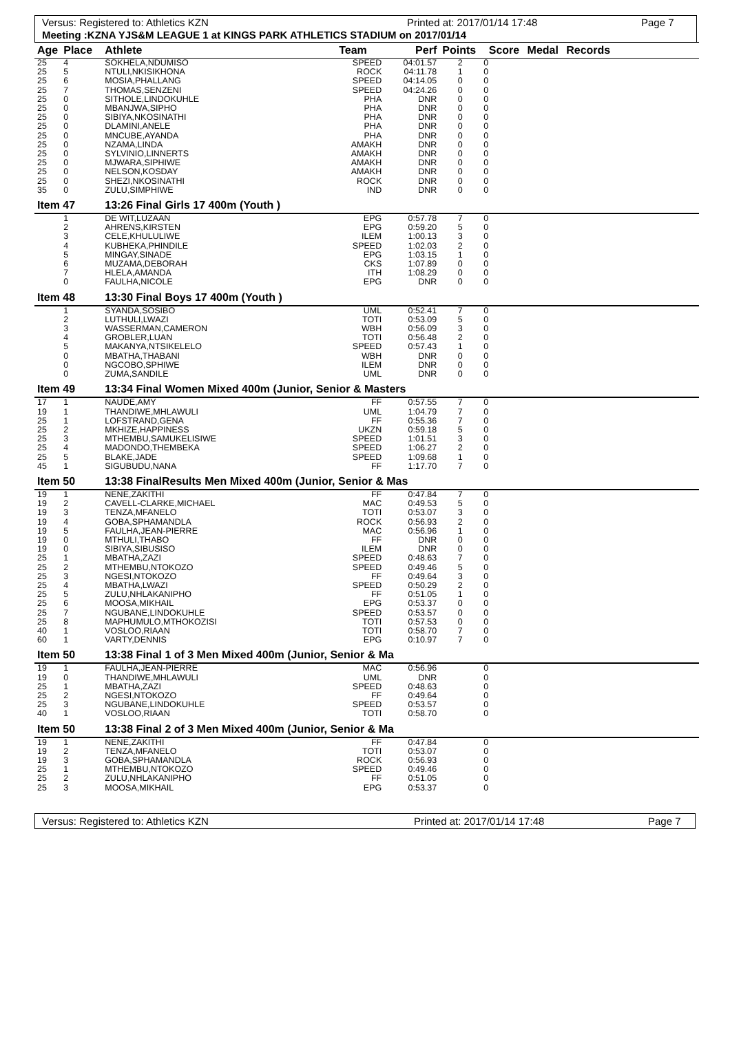Versus: Registered to: Athletics KZN Printed at: 2017/01/14 17:48 Page 7
Meeting :KZNA YJS&M LEAGUE 1 at KINGS PARK ATHLETICS STADIUM on 2017/01/14
| Age | Place | Athlete | Team | Perf | Points | Score | Medal | Records |
| --- | --- | --- | --- | --- | --- | --- | --- | --- |
| 25 | 4 | SOKHELA,NDUMISO | SPEED | 04:01.57 | 2 | 0 | | |
| 25 | 5 | NTULI,NKISIKHONA | ROCK | 04:11.78 | 1 | 0 | | |
| 25 | 6 | MOSIA,PHALLANG | SPEED | 04:14.05 | 0 | 0 | | |
| 25 | 7 | THOMAS,SENZENI | SPEED | 04:24.26 | 0 | 0 | | |
| 25 | 0 | SITHOLE,LINDOKUHLE | PHA | DNR | 0 | 0 | | |
| 25 | 0 | MBANJWA,SIPHO | PHA | DNR | 0 | 0 | | |
| 25 | 0 | SIBIYA,NKOSINATHI | PHA | DNR | 0 | 0 | | |
| 25 | 0 | DLAMINI,ANELE | PHA | DNR | 0 | 0 | | |
| 25 | 0 | MNCUBE,AYANDA | PHA | DNR | 0 | 0 | | |
| 25 | 0 | NZAMA,LINDA | AMAKH | DNR | 0 | 0 | | |
| 25 | 0 | SYLVINIO,LINNERTS | AMAKH | DNR | 0 | 0 | | |
| 25 | 0 | MJWARA,SIPHIWE | AMAKH | DNR | 0 | 0 | | |
| 25 | 0 | NELSON,KOSDAY | AMAKH | DNR | 0 | 0 | | |
| 25 | 0 | SHEZI,NKOSINATHI | ROCK | DNR | 0 | 0 | | |
| 35 | 0 | ZULU,SIMPHIWE | IND | DNR | 0 | 0 | | |
| Item 47 | | 13:26 Final Girls 17 400m (Youth ) | | | | | | |
| | 1 | DE WIT,LUZAAN | EPG | 0:57.78 | 7 | 0 | | |
| | 2 | AHRENS,KIRSTEN | EPG | 0:59.20 | 5 | 0 | | |
| | 3 | CELE,KHULULIWE | ILEM | 1:00.13 | 3 | 0 | | |
| | 4 | KUBHEKA,PHINDILE | SPEED | 1:02.03 | 2 | 0 | | |
| | 5 | MINGAY,SINADE | EPG | 1:03.15 | 1 | 0 | | |
| | 6 | MUZAMA,DEBORAH | CKS | 1:07.89 | 0 | 0 | | |
| | 7 | HLELA,AMANDA | ITH | 1:08.29 | 0 | 0 | | |
| | 0 | FAULHA,NICOLE | EPG | DNR | 0 | 0 | | |
| Item 48 | | 13:30 Final Boys 17 400m (Youth ) | | | | | | |
| | 1 | SYANDA,SOSIBO | UML | 0:52.41 | 7 | 0 | | |
| | 2 | LUTHULI,LWAZI | TOTI | 0:53.09 | 5 | 0 | | |
| | 3 | WASSERMAN,CAMERON | WBH | 0:56.09 | 3 | 0 | | |
| | 4 | GROBLER,LUAN | TOTI | 0:56.48 | 2 | 0 | | |
| | 5 | MAKANYA,NTSIKELELO | SPEED | 0:57.43 | 1 | 0 | | |
| | 0 | MBATHA,THABANI | WBH | DNR | 0 | 0 | | |
| | 0 | NGCOBO,SPHIWE | ILEM | DNR | 0 | 0 | | |
| | 0 | ZUMA,SANDILE | UML | DNR | 0 | 0 | | |
| Item 49 | | 13:34 Final Women Mixed 400m (Junior, Senior & Masters | | | | | | |
| 17 | 1 | NAUDE,AMY | FF | 0:57.55 | 7 | 0 | | |
| 19 | 1 | THANDIWE,MHLAWULI | UML | 1:04.79 | 7 | 0 | | |
| 25 | 1 | LOFSTRAND,GENA | FF | 0:55.36 | 7 | 0 | | |
| 25 | 2 | MKHIZE,HAPPINESS | UKZN | 0:59.18 | 5 | 0 | | |
| 25 | 3 | MTHEMBU,SAMUKELISIWE | SPEED | 1:01.51 | 3 | 0 | | |
| 25 | 4 | MADONDO,THEMBEKA | SPEED | 1:06.27 | 2 | 0 | | |
| 25 | 5 | BLAKE,JADE | SPEED | 1:09.68 | 1 | 0 | | |
| 45 | 1 | SIGUBUDU,NANA | FF | 1:17.70 | 7 | 0 | | |
| Item 50 | | 13:38 FinalResults Men Mixed 400m (Junior, Senior & Mas | | | | | | |
| 19 | 1 | NENE,ZAKITHI | FF | 0:47.84 | 7 | 0 | | |
| 19 | 2 | CAVELL-CLARKE,MICHAEL | MAC | 0:49.53 | 5 | 0 | | |
| 19 | 3 | TENZA,MFANELO | TOTI | 0:53.07 | 3 | 0 | | |
| 19 | 4 | GOBA,SPHAMANDLA | ROCK | 0:56.93 | 2 | 0 | | |
| 19 | 5 | FAULHA,JEAN-PIERRE | MAC | 0:56.96 | 1 | 0 | | |
| 19 | 0 | MTHULI,THABO | FF | DNR | 0 | 0 | | |
| 19 | 0 | SIBIYA,SIBUSISO | ILEM | DNR | 0 | 0 | | |
| 25 | 1 | MBATHA,ZAZI | SPEED | 0:48.63 | 7 | 0 | | |
| 25 | 2 | MTHEMBU,NTOKOZO | SPEED | 0:49.46 | 5 | 0 | | |
| 25 | 3 | NGESI,NTOKOZO | FF | 0:49.64 | 3 | 0 | | |
| 25 | 4 | MBATHA,LWAZI | SPEED | 0:50.29 | 2 | 0 | | |
| 25 | 5 | ZULU,NHLAKANIPHO | FF | 0:51.05 | 1 | 0 | | |
| 25 | 6 | MOOSA,MIKHAIL | EPG | 0:53.37 | 0 | 0 | | |
| 25 | 7 | NGUBANE,LINDOKUHLE | SPEED | 0:53.57 | 0 | 0 | | |
| 25 | 8 | MAPHUMULO,MTHOKOZISI | TOTI | 0:57.53 | 0 | 0 | | |
| 40 | 1 | VOSLOO,RIAAN | TOTI | 0:58.70 | 7 | 0 | | |
| 60 | 1 | VARTY,DENNIS | EPG | 0:10.97 | 7 | 0 | | |
| Item 50 | | 13:38 Final 1 of 3 Men Mixed 400m (Junior, Senior & Ma | | | | | | |
| 19 | 1 | FAULHA,JEAN-PIERRE | MAC | 0:56.96 | | 0 | | |
| 19 | 0 | THANDIWE,MHLAWULI | UML | DNR | | 0 | | |
| 25 | 1 | MBATHA,ZAZI | SPEED | 0:48.63 | | 0 | | |
| 25 | 2 | NGESI,NTOKOZO | FF | 0:49.64 | | 0 | | |
| 25 | 3 | NGUBANE,LINDOKUHLE | SPEED | 0:53.57 | | 0 | | |
| 40 | 1 | VOSLOO,RIAAN | TOTI | 0:58.70 | | 0 | | |
| Item 50 | | 13:38 Final 2 of 3 Men Mixed 400m (Junior, Senior & Ma | | | | | | |
| 19 | 1 | NENE,ZAKITHI | FF | 0:47.84 | | 0 | | |
| 19 | 2 | TENZA,MFANELO | TOTI | 0:53.07 | | 0 | | |
| 19 | 3 | GOBA,SPHAMANDLA | ROCK | 0:56.93 | | 0 | | |
| 25 | 1 | MTHEMBU,NTOKOZO | SPEED | 0:49.46 | | 0 | | |
| 25 | 2 | ZULU,NHLAKANIPHO | FF | 0:51.05 | | 0 | | |
| 25 | 3 | MOOSA,MIKHAIL | EPG | 0:53.37 | | 0 | | |
Versus: Registered to: Athletics KZN Printed at: 2017/01/14 17:48 Page 7